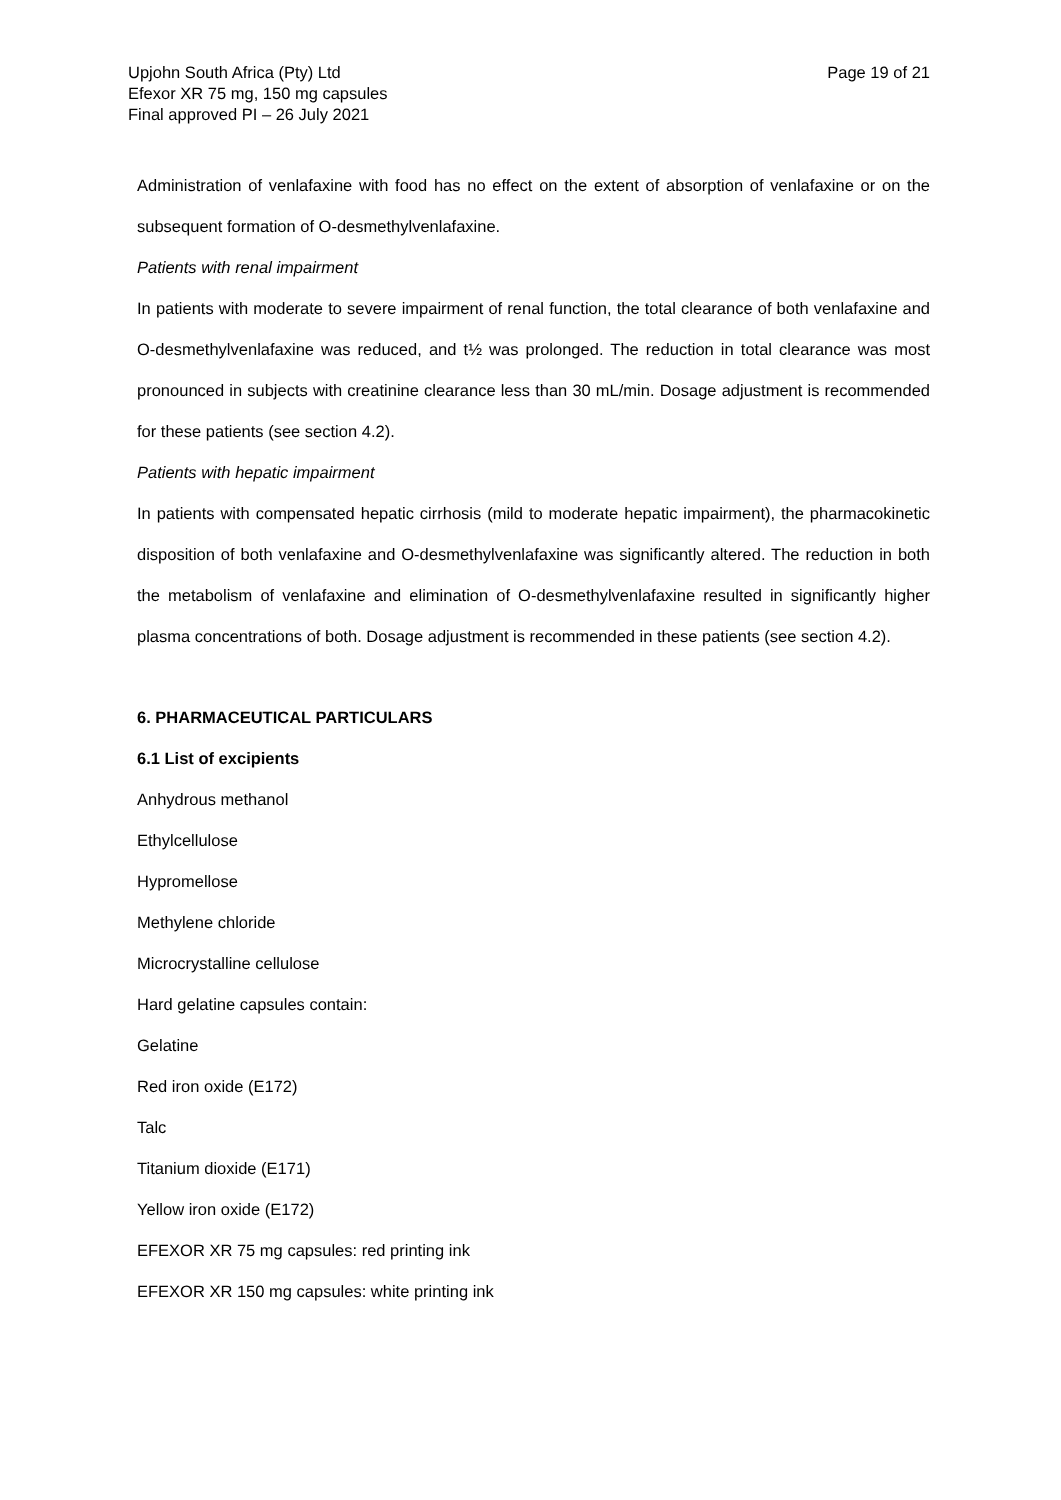Upjohn South Africa (Pty) Ltd
Efexor XR 75 mg, 150 mg capsules
Final approved PI – 26 July 2021
Page 19 of 21
Administration of venlafaxine with food has no effect on the extent of absorption of venlafaxine or on the subsequent formation of O-desmethylvenlafaxine.
Patients with renal impairment
In patients with moderate to severe impairment of renal function, the total clearance of both venlafaxine and O-desmethylvenlafaxine was reduced, and t½ was prolonged. The reduction in total clearance was most pronounced in subjects with creatinine clearance less than 30 mL/min. Dosage adjustment is recommended for these patients (see section 4.2).
Patients with hepatic impairment
In patients with compensated hepatic cirrhosis (mild to moderate hepatic impairment), the pharmacokinetic disposition of both venlafaxine and O-desmethylvenlafaxine was significantly altered. The reduction in both the metabolism of venlafaxine and elimination of O-desmethylvenlafaxine resulted in significantly higher plasma concentrations of both. Dosage adjustment is recommended in these patients (see section 4.2).
6. PHARMACEUTICAL PARTICULARS
6.1 List of excipients
Anhydrous methanol
Ethylcellulose
Hypromellose
Methylene chloride
Microcrystalline cellulose
Hard gelatine capsules contain:
Gelatine
Red iron oxide (E172)
Talc
Titanium dioxide (E171)
Yellow iron oxide (E172)
EFEXOR XR 75 mg capsules: red printing ink
EFEXOR XR 150 mg capsules: white printing ink